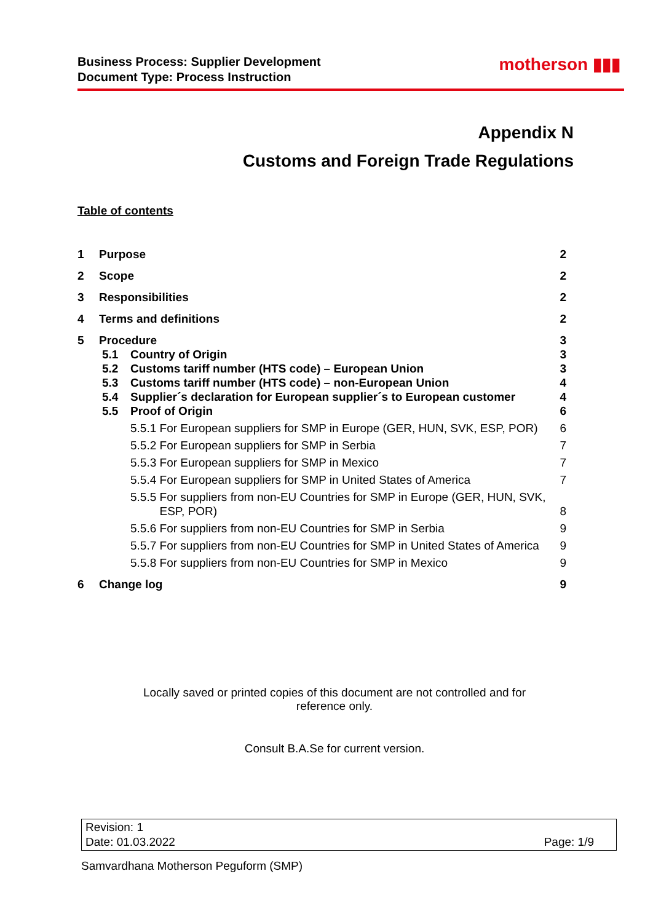Business Process: Supplier Development
Document Type: Process Instruction
motherson ▮▮▮
Appendix N
Customs and Foreign Trade Regulations
Table of contents
1 Purpose 2
2 Scope 2
3 Responsibilities 2
4 Terms and definitions 2
5 Procedure 3
5.1 Country of Origin 3
5.2 Customs tariff number (HTS code) – European Union 3
5.3 Customs tariff number (HTS code) – non-European Union 4
5.4 Supplier´s declaration for European supplier´s to European customer 4
5.5 Proof of Origin 6
5.5.1 For European suppliers for SMP in Europe (GER, HUN, SVK, ESP, POR) 6
5.5.2 For European suppliers for SMP in Serbia 7
5.5.3 For European suppliers for SMP in Mexico 7
5.5.4 For European suppliers for SMP in United States of America 7
5.5.5 For suppliers from non-EU Countries for SMP in Europe (GER, HUN, SVK,
ESP, POR) 8
5.5.6 For suppliers from non-EU Countries for SMP in Serbia 9
5.5.7 For suppliers from non-EU Countries for SMP in United States of America 9
5.5.8 For suppliers from non-EU Countries for SMP in Mexico 9
6 Change log 9
Locally saved or printed copies of this document are not controlled and for
reference only.
Consult B.A.Se for current version.
Revision: 1
Date: 01.03.2022 Page: 1/9
Samvardhana Motherson Peguform (SMP)